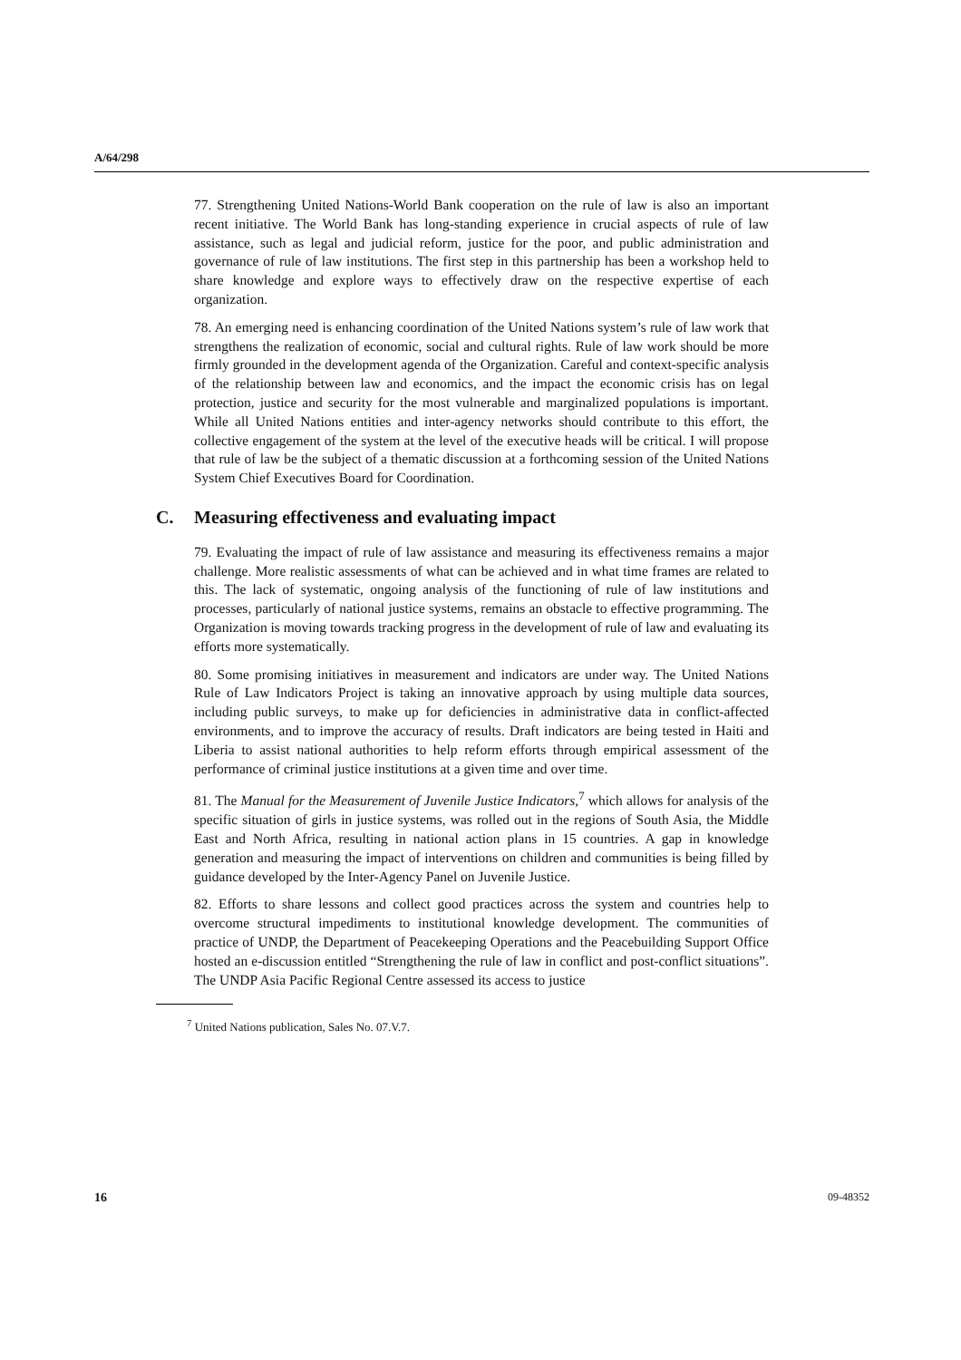A/64/298
77. Strengthening United Nations-World Bank cooperation on the rule of law is also an important recent initiative. The World Bank has long-standing experience in crucial aspects of rule of law assistance, such as legal and judicial reform, justice for the poor, and public administration and governance of rule of law institutions. The first step in this partnership has been a workshop held to share knowledge and explore ways to effectively draw on the respective expertise of each organization.
78. An emerging need is enhancing coordination of the United Nations system’s rule of law work that strengthens the realization of economic, social and cultural rights. Rule of law work should be more firmly grounded in the development agenda of the Organization. Careful and context-specific analysis of the relationship between law and economics, and the impact the economic crisis has on legal protection, justice and security for the most vulnerable and marginalized populations is important. While all United Nations entities and inter-agency networks should contribute to this effort, the collective engagement of the system at the level of the executive heads will be critical. I will propose that rule of law be the subject of a thematic discussion at a forthcoming session of the United Nations System Chief Executives Board for Coordination.
C. Measuring effectiveness and evaluating impact
79. Evaluating the impact of rule of law assistance and measuring its effectiveness remains a major challenge. More realistic assessments of what can be achieved and in what time frames are related to this. The lack of systematic, ongoing analysis of the functioning of rule of law institutions and processes, particularly of national justice systems, remains an obstacle to effective programming. The Organization is moving towards tracking progress in the development of rule of law and evaluating its efforts more systematically.
80. Some promising initiatives in measurement and indicators are under way. The United Nations Rule of Law Indicators Project is taking an innovative approach by using multiple data sources, including public surveys, to make up for deficiencies in administrative data in conflict-affected environments, and to improve the accuracy of results. Draft indicators are being tested in Haiti and Liberia to assist national authorities to help reform efforts through empirical assessment of the performance of criminal justice institutions at a given time and over time.
81. The Manual for the Measurement of Juvenile Justice Indicators,<sup>7</sup> which allows for analysis of the specific situation of girls in justice systems, was rolled out in the regions of South Asia, the Middle East and North Africa, resulting in national action plans in 15 countries. A gap in knowledge generation and measuring the impact of interventions on children and communities is being filled by guidance developed by the Inter-Agency Panel on Juvenile Justice.
82. Efforts to share lessons and collect good practices across the system and countries help to overcome structural impediments to institutional knowledge development. The communities of practice of UNDP, the Department of Peacekeeping Operations and the Peacebuilding Support Office hosted an e-discussion entitled “Strengthening the rule of law in conflict and post-conflict situations”. The UNDP Asia Pacific Regional Centre assessed its access to justice
<sup>7</sup> United Nations publication, Sales No. 07.V.7.
16 09-48352